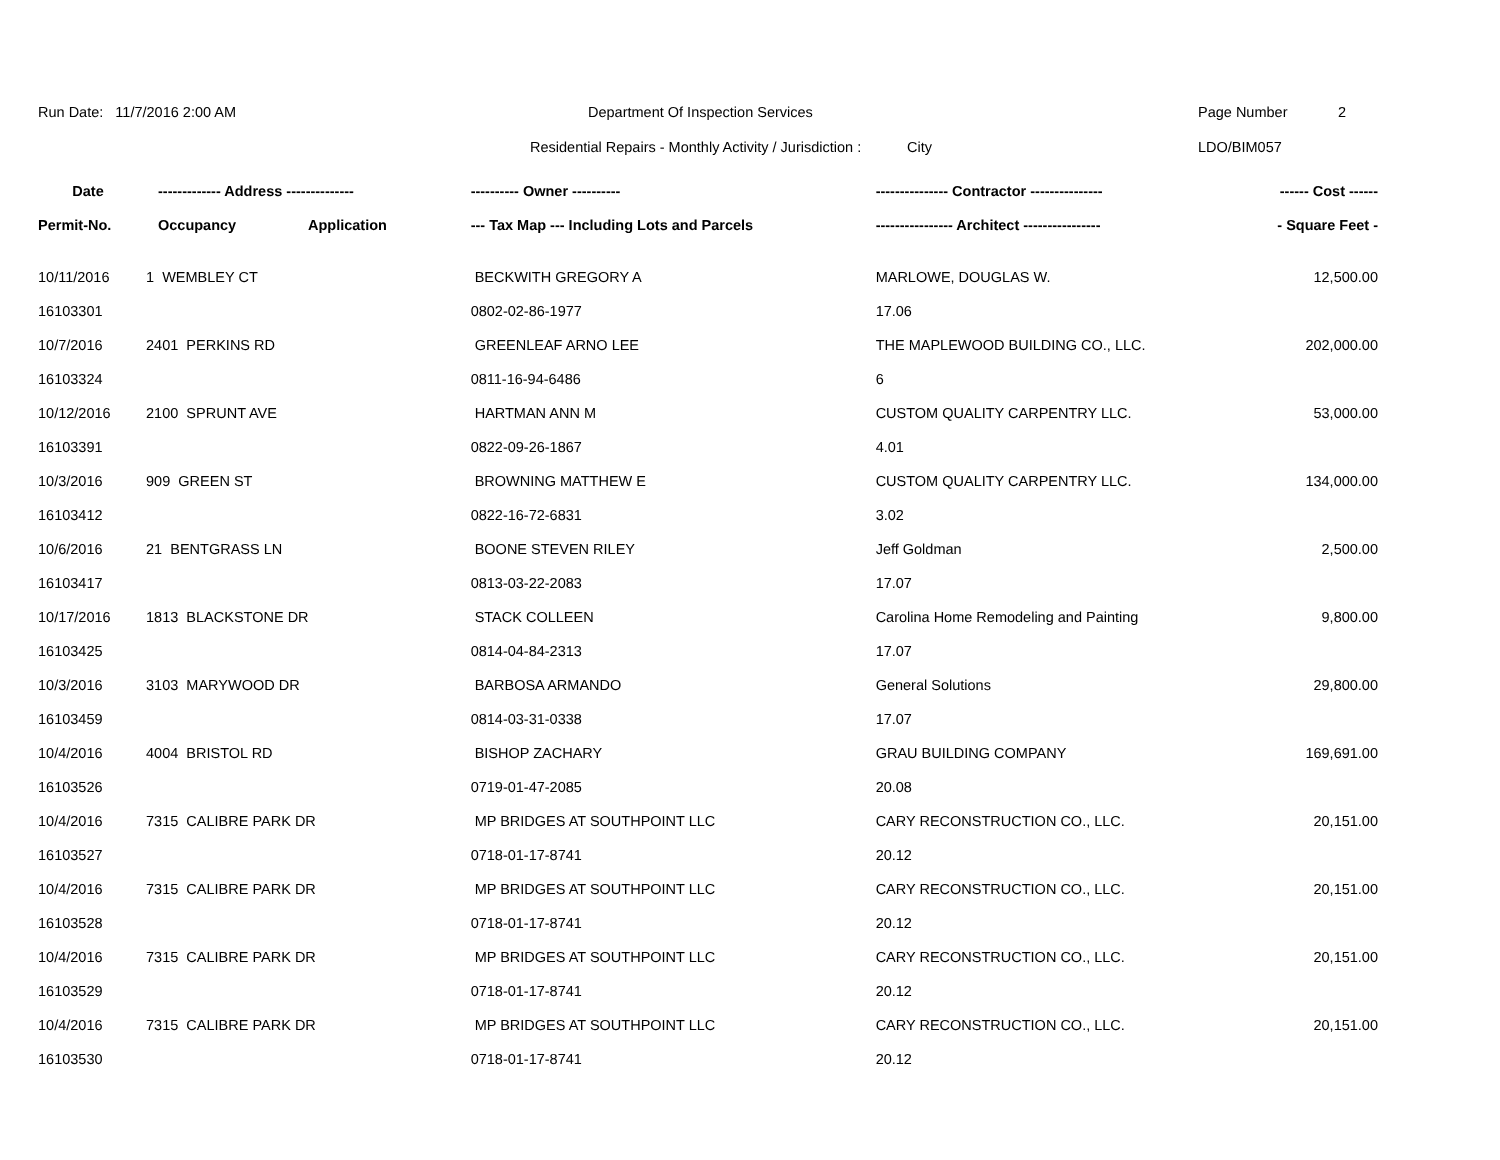Run Date: 11/7/2016 2:00 AM Department Of Inspection Services Page Number 2
Residential Repairs - Monthly Activity / Jurisdiction :
City LDO/BIM057
| Date | ------------- Address -------------- | | ---------- Owner ---------- | --------------- Contractor --------------- | ------ Cost ------ |
| --- | --- | --- | --- | --- | --- |
| Permit-No. | Occupancy | Application | --- Tax Map --- Including Lots and Parcels | ---------------- Architect ---------------- | - Square Feet - |
| 10/11/2016 | 1 WEMBLEY CT | | BECKWITH GREGORY A | MARLOWE, DOUGLAS W. | 12,500.00 |
| 16103301 | | | 0802-02-86-1977 | 17.06 | |
| 10/7/2016 | 2401 PERKINS RD | | GREENLEAF ARNO LEE | THE MAPLEWOOD BUILDING CO., LLC. | 202,000.00 |
| 16103324 | | | 0811-16-94-6486 | 6 | |
| 10/12/2016 | 2100 SPRUNT AVE | | HARTMAN ANN M | CUSTOM QUALITY CARPENTRY LLC. | 53,000.00 |
| 16103391 | | | 0822-09-26-1867 | 4.01 | |
| 10/3/2016 | 909 GREEN ST | | BROWNING MATTHEW E | CUSTOM QUALITY CARPENTRY LLC. | 134,000.00 |
| 16103412 | | | 0822-16-72-6831 | 3.02 | |
| 10/6/2016 | 21 BENTGRASS LN | | BOONE STEVEN RILEY | Jeff Goldman | 2,500.00 |
| 16103417 | | | 0813-03-22-2083 | 17.07 | |
| 10/17/2016 | 1813 BLACKSTONE DR | | STACK COLLEEN | Carolina Home Remodeling and Painting | 9,800.00 |
| 16103425 | | | 0814-04-84-2313 | 17.07 | |
| 10/3/2016 | 3103 MARYWOOD DR | | BARBOSA ARMANDO | General Solutions | 29,800.00 |
| 16103459 | | | 0814-03-31-0338 | 17.07 | |
| 10/4/2016 | 4004 BRISTOL RD | | BISHOP ZACHARY | GRAU BUILDING COMPANY | 169,691.00 |
| 16103526 | | | 0719-01-47-2085 | 20.08 | |
| 10/4/2016 | 7315 CALIBRE PARK DR | | MP BRIDGES AT SOUTHPOINT LLC | CARY RECONSTRUCTION CO., LLC. | 20,151.00 |
| 16103527 | | | 0718-01-17-8741 | 20.12 | |
| 10/4/2016 | 7315 CALIBRE PARK DR | | MP BRIDGES AT SOUTHPOINT LLC | CARY RECONSTRUCTION CO., LLC. | 20,151.00 |
| 16103528 | | | 0718-01-17-8741 | 20.12 | |
| 10/4/2016 | 7315 CALIBRE PARK DR | | MP BRIDGES AT SOUTHPOINT LLC | CARY RECONSTRUCTION CO., LLC. | 20,151.00 |
| 16103529 | | | 0718-01-17-8741 | 20.12 | |
| 10/4/2016 | 7315 CALIBRE PARK DR | | MP BRIDGES AT SOUTHPOINT LLC | CARY RECONSTRUCTION CO., LLC. | 20,151.00 |
| 16103530 | | | 0718-01-17-8741 | 20.12 | |